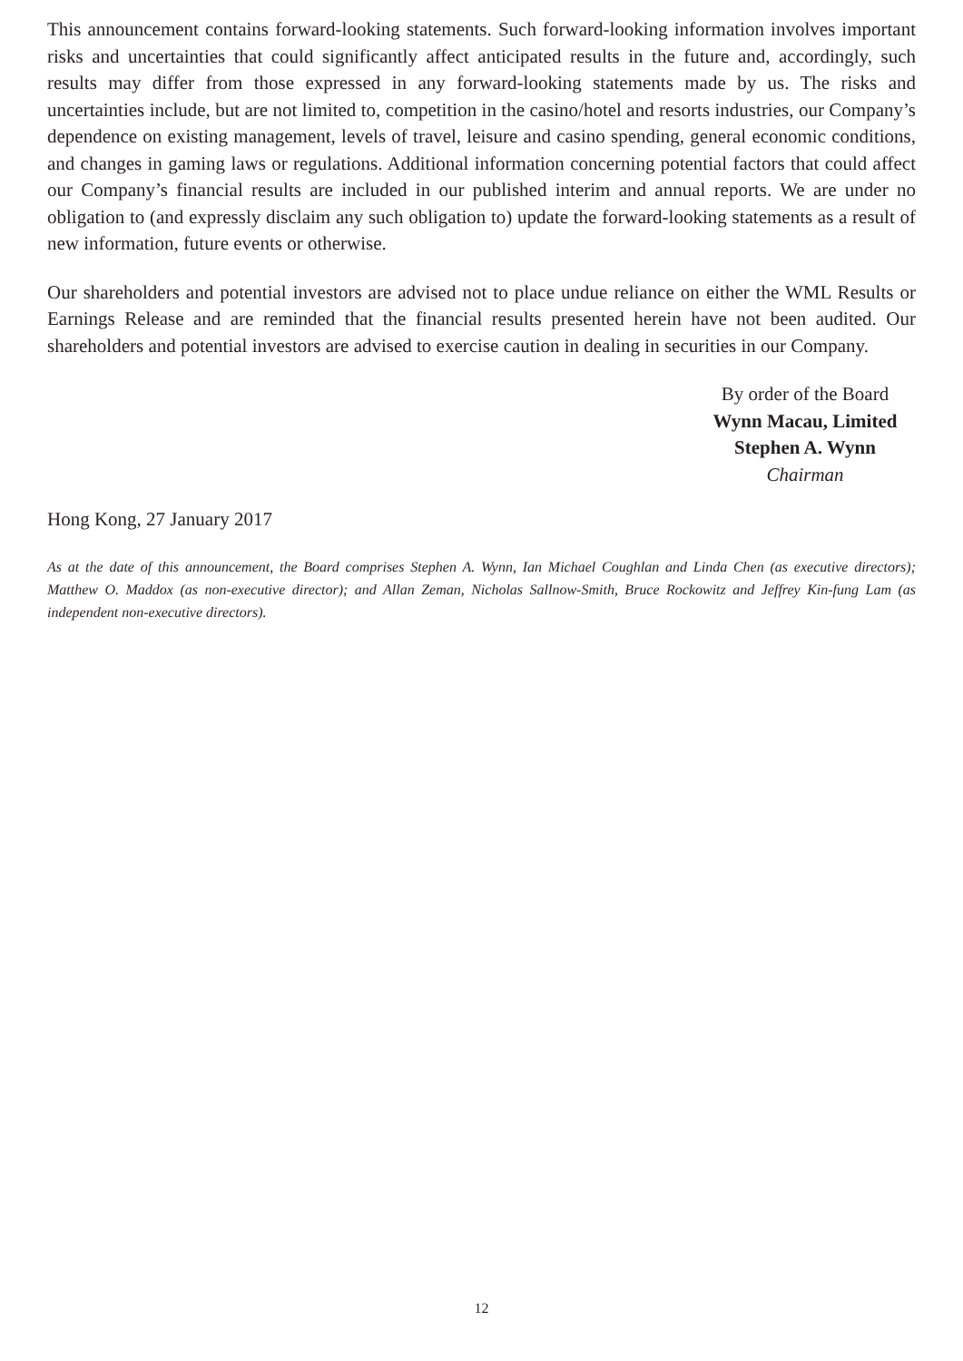This announcement contains forward-looking statements. Such forward-looking information involves important risks and uncertainties that could significantly affect anticipated results in the future and, accordingly, such results may differ from those expressed in any forward-looking statements made by us. The risks and uncertainties include, but are not limited to, competition in the casino/hotel and resorts industries, our Company’s dependence on existing management, levels of travel, leisure and casino spending, general economic conditions, and changes in gaming laws or regulations. Additional information concerning potential factors that could affect our Company’s financial results are included in our published interim and annual reports. We are under no obligation to (and expressly disclaim any such obligation to) update the forward-looking statements as a result of new information, future events or otherwise.
Our shareholders and potential investors are advised not to place undue reliance on either the WML Results or Earnings Release and are reminded that the financial results presented herein have not been audited. Our shareholders and potential investors are advised to exercise caution in dealing in securities in our Company.
By order of the Board
Wynn Macau, Limited
Stephen A. Wynn
Chairman
Hong Kong, 27 January 2017
As at the date of this announcement, the Board comprises Stephen A. Wynn, Ian Michael Coughlan and Linda Chen (as executive directors); Matthew O. Maddox (as non-executive director); and Allan Zeman, Nicholas Sallnow-Smith, Bruce Rockowitz and Jeffrey Kin-fung Lam (as independent non-executive directors).
12